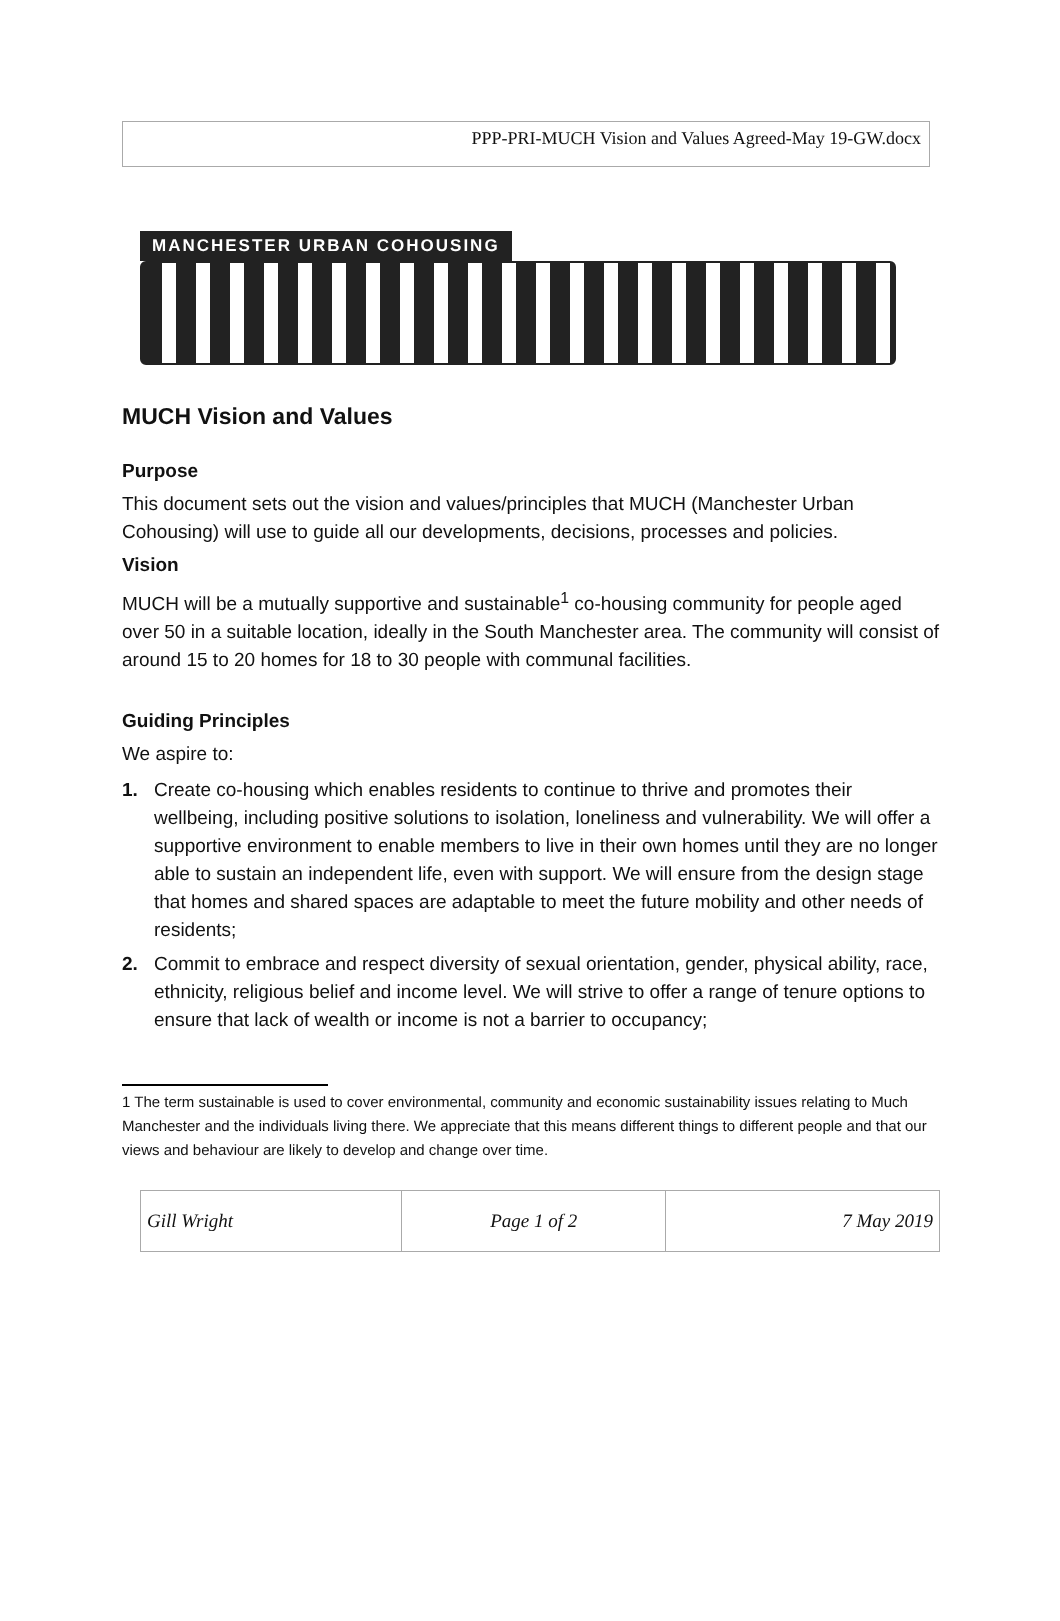PPP-PRI-MUCH Vision and Values Agreed-May 19-GW.docx
MANCHESTER URBAN COHOUSING
MUCH Vision and Values
Purpose
This document sets out the vision and values/principles that MUCH (Manchester Urban Cohousing) will use to guide all our developments, decisions, processes and policies.
Vision
MUCH will be a mutually supportive and sustainable<sup>1</sup> co-housing community for people aged over 50 in a suitable location, ideally in the South Manchester area. The community will consist of around 15 to 20 homes for 18 to 30 people with communal facilities.
Guiding Principles
We aspire to:
1. Create co-housing which enables residents to continue to thrive and promotes their wellbeing, including positive solutions to isolation, loneliness and vulnerability. We will offer a supportive environment to enable members to live in their own homes until they are no longer able to sustain an independent life, even with support. We will ensure from the design stage that homes and shared spaces are adaptable to meet the future mobility and other needs of residents;
2. Commit to embrace and respect diversity of sexual orientation, gender, physical ability, race, ethnicity, religious belief and income level. We will strive to offer a range of tenure options to ensure that lack of wealth or income is not a barrier to occupancy;
1 The term sustainable is used to cover environmental, community and economic sustainability issues relating to Much Manchester and the individuals living there. We appreciate that this means different things to different people and that our views and behaviour are likely to develop and change over time.
| Gill Wright | Page 1 of 2 | 7 May 2019 |